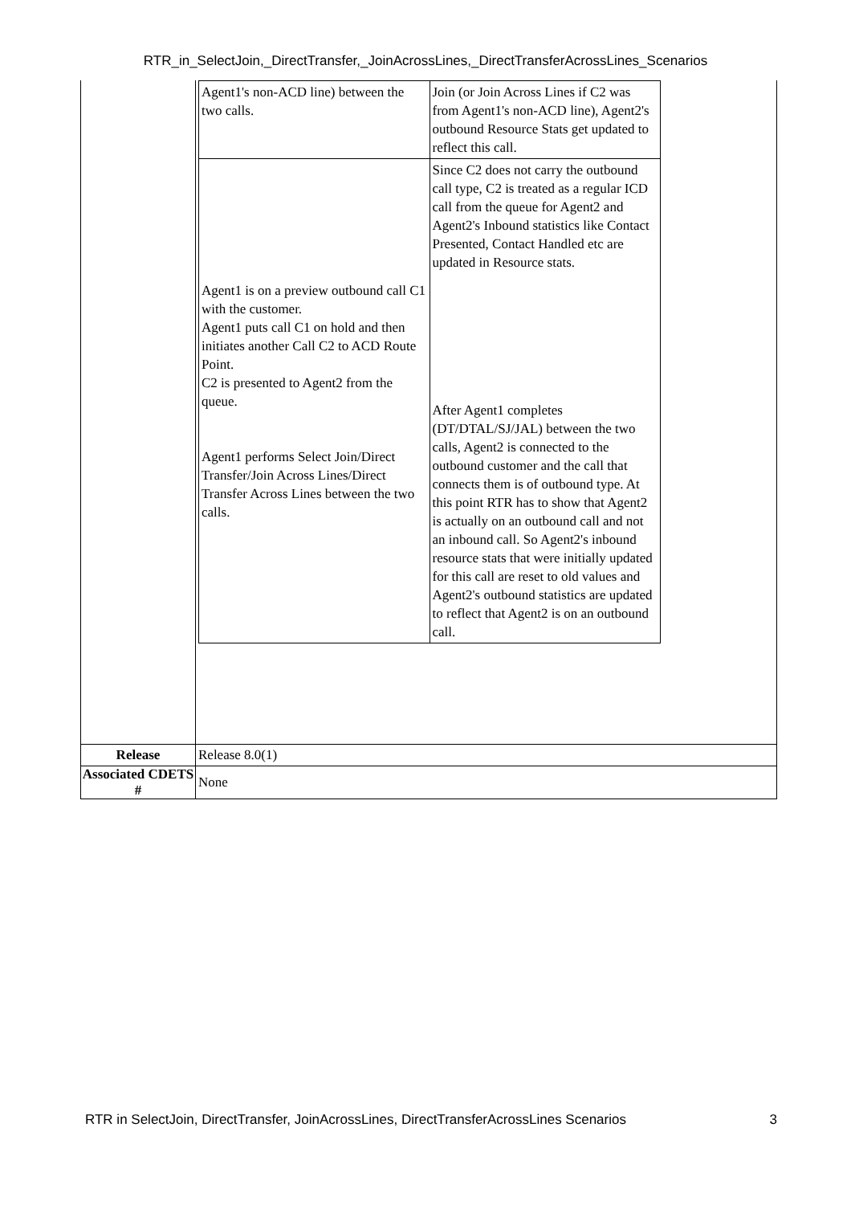RTR_in_SelectJoin,_DirectTransfer,_JoinAcrossLines,_DirectTransferAcrossLines_Scenarios
| | / Agent1's non-ACD line) between the two calls. / Join (or Join Across Lines if C2 was from Agent1's non-ACD line), Agent2's outbound Resource Stats get updated to reflect this call. / / Agent1 is on a preview outbound call C1 with the customer. Agent1 puts call C1 on hold and then initiates another Call C2 to ACD Route Point. C2 is presented to Agent2 from the queue. Agent1 performs Select Join/Direct Transfer/Join Across Lines/Direct Transfer Across Lines between the two calls. / Since C2 does not carry the outbound call type, C2 is treated as a regular ICD call from the queue for Agent2 and Agent2's Inbound statistics like Contact Presented, Contact Handled etc are updated in Resource stats. After Agent1 completes (DT/DTAL/SJ/JAL) between the two calls, Agent2 is connected to the outbound customer and the call that connects them is of outbound type. At this point RTR has to show that Agent2 is actually on an outbound call and not an inbound call. So Agent2's inbound resource stats that were initially updated for this call are reset to old values and Agent2's outbound statistics are updated to reflect that Agent2 is on an outbound call. / |
| Release | Release 8.0(1) |
| Associated CDETS # | None |
RTR in SelectJoin, DirectTransfer, JoinAcrossLines, DirectTransferAcrossLines Scenarios 3